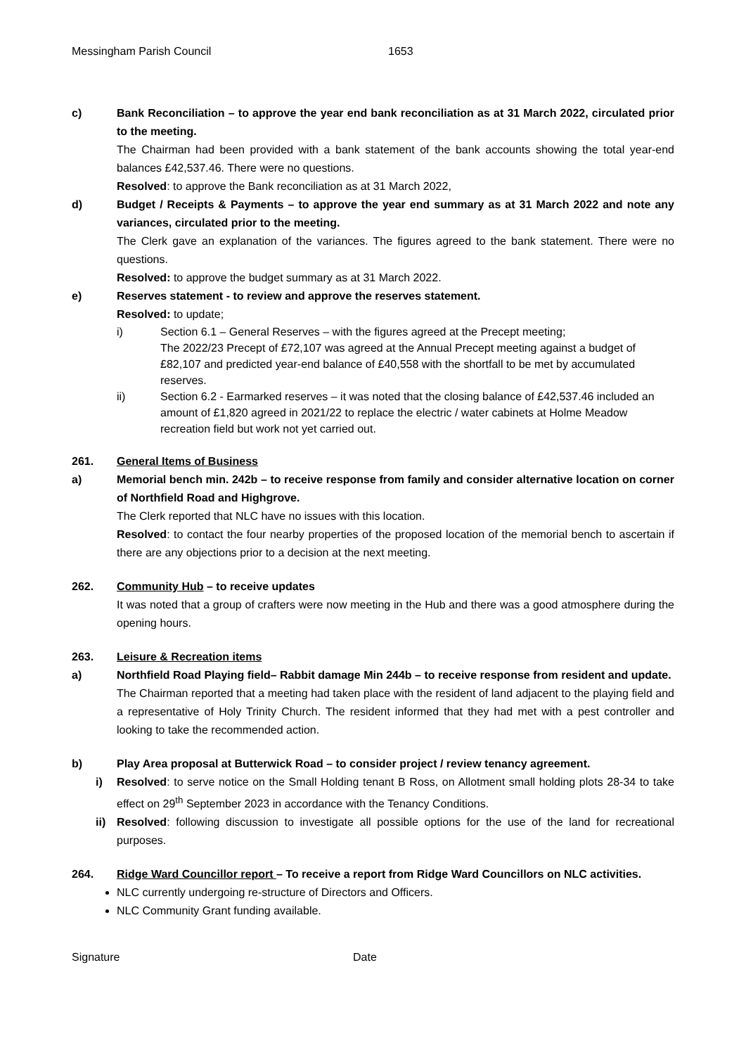Messingham Parish Council 1653
c) Bank Reconciliation – to approve the year end bank reconciliation as at 31 March 2022, circulated prior to the meeting.
The Chairman had been provided with a bank statement of the bank accounts showing the total year-end balances £42,537.46. There were no questions.
Resolved: to approve the Bank reconciliation as at 31 March 2022,
d) Budget / Receipts & Payments – to approve the year end summary as at 31 March 2022 and note any variances, circulated prior to the meeting.
The Clerk gave an explanation of the variances. The figures agreed to the bank statement. There were no questions.
Resolved: to approve the budget summary as at 31 March 2022.
e) Reserves statement - to review and approve the reserves statement.
Resolved: to update;
i) Section 6.1 – General Reserves – with the figures agreed at the Precept meeting;
The 2022/23 Precept of £72,107 was agreed at the Annual Precept meeting against a budget of £82,107 and predicted year-end balance of £40,558 with the shortfall to be met by accumulated reserves.
ii) Section 6.2 - Earmarked reserves – it was noted that the closing balance of £42,537.46 included an amount of £1,820 agreed in 2021/22 to replace the electric / water cabinets at Holme Meadow recreation field but work not yet carried out.
261. General Items of Business
a) Memorial bench min. 242b – to receive response from family and consider alternative location on corner of Northfield Road and Highgrove.
The Clerk reported that NLC have no issues with this location.
Resolved: to contact the four nearby properties of the proposed location of the memorial bench to ascertain if there are any objections prior to a decision at the next meeting.
262. Community Hub – to receive updates
It was noted that a group of crafters were now meeting in the Hub and there was a good atmosphere during the opening hours.
263. Leisure & Recreation items
a) Northfield Road Playing field– Rabbit damage Min 244b – to receive response from resident and update.
The Chairman reported that a meeting had taken place with the resident of land adjacent to the playing field and a representative of Holy Trinity Church. The resident informed that they had met with a pest controller and looking to take the recommended action.
b) Play Area proposal at Butterwick Road – to consider project / review tenancy agreement.
i) Resolved: to serve notice on the Small Holding tenant B Ross, on Allotment small holding plots 28-34 to take effect on 29<sup>th</sup> September 2023 in accordance with the Tenancy Conditions.
ii) Resolved: following discussion to investigate all possible options for the use of the land for recreational purposes.
264. Ridge Ward Councillor report – To receive a report from Ridge Ward Councillors on NLC activities.
NLC currently undergoing re-structure of Directors and Officers.
NLC Community Grant funding available.
Signature Date